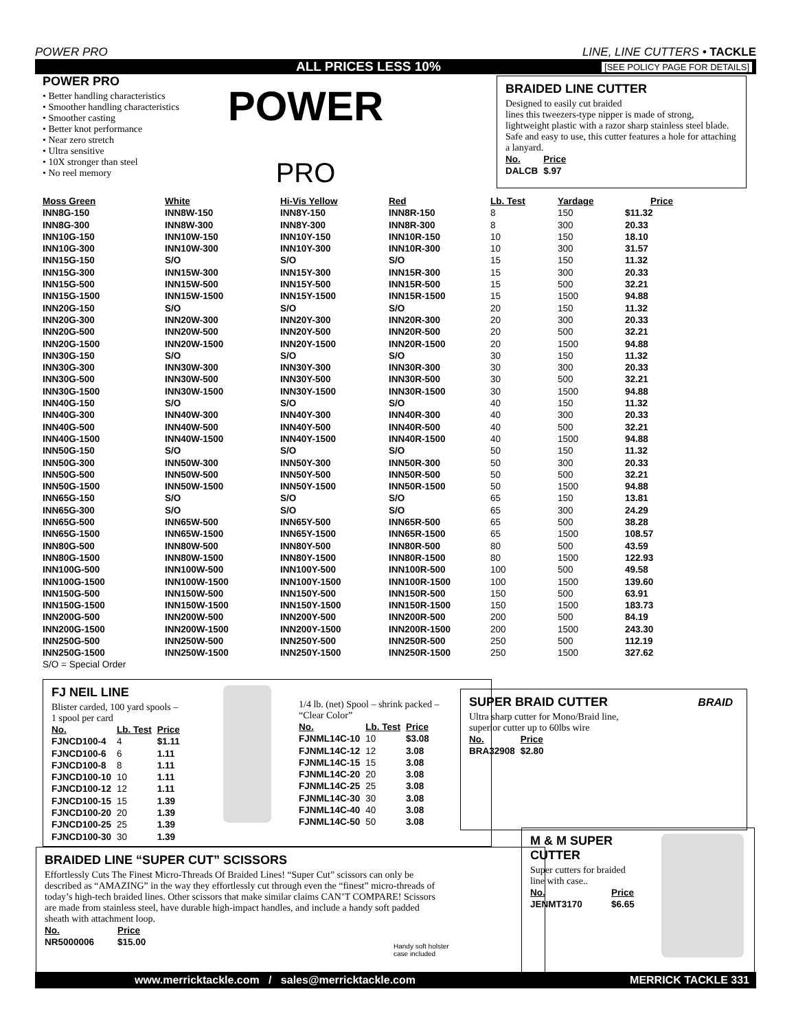POWER PRO LINE, LINE CUTTERS • TACKLE
ALL PRICES LESS 10% [SEE POLICY PAGE FOR DETAILS]
POWER PRO
• Better handling characteristics
• Smoother handling characteristics
• Smoother casting
• Better knot performance
• Near zero stretch
• Ultra sensitive
• 10X stronger than steel
• No reel memory
POWER
PRO
BRAIDED LINE CUTTER
Designed to easily cut braided
lines this tweezers-type nipper is made of strong, lightweight plastic with a razor sharp stainless steel blade. Safe and easy to use, this cutter features a hole for attaching a lanyard.
| No. | Price |
| --- | --- |
| DALCB | $.97 |
| Moss Green | White | Hi-Vis Yellow | Red | Lb. Test | Yardage | Price |
| --- | --- | --- | --- | --- | --- | --- |
| INN8G-150 | INN8W-150 | INN8Y-150 | INN8R-150 | 8 | 150 | $11.32 |
| INN8G-300 | INN8W-300 | INN8Y-300 | INN8R-300 | 8 | 300 | 20.33 |
| INN10G-150 | INN10W-150 | INN10Y-150 | INN10R-150 | 10 | 150 | 18.10 |
| INN10G-300 | INN10W-300 | INN10Y-300 | INN10R-300 | 10 | 300 | 31.57 |
| INN15G-150 | S/O | S/O | S/O | 15 | 150 | 11.32 |
| INN15G-300 | INN15W-300 | INN15Y-300 | INN15R-300 | 15 | 300 | 20.33 |
| INN15G-500 | INN15W-500 | INN15Y-500 | INN15R-500 | 15 | 500 | 32.21 |
| INN15G-1500 | INN15W-1500 | INN15Y-1500 | INN15R-1500 | 15 | 1500 | 94.88 |
| INN20G-150 | S/O | S/O | S/O | 20 | 150 | 11.32 |
| INN20G-300 | INN20W-300 | INN20Y-300 | INN20R-300 | 20 | 300 | 20.33 |
| INN20G-500 | INN20W-500 | INN20Y-500 | INN20R-500 | 20 | 500 | 32.21 |
| INN20G-1500 | INN20W-1500 | INN20Y-1500 | INN20R-1500 | 20 | 1500 | 94.88 |
| INN30G-150 | S/O | S/O | S/O | 30 | 150 | 11.32 |
| INN30G-300 | INN30W-300 | INN30Y-300 | INN30R-300 | 30 | 300 | 20.33 |
| INN30G-500 | INN30W-500 | INN30Y-500 | INN30R-500 | 30 | 500 | 32.21 |
| INN30G-1500 | INN30W-1500 | INN30Y-1500 | INN30R-1500 | 30 | 1500 | 94.88 |
| INN40G-150 | S/O | S/O | S/O | 40 | 150 | 11.32 |
| INN40G-300 | INN40W-300 | INN40Y-300 | INN40R-300 | 40 | 300 | 20.33 |
| INN40G-500 | INN40W-500 | INN40Y-500 | INN40R-500 | 40 | 500 | 32.21 |
| INN40G-1500 | INN40W-1500 | INN40Y-1500 | INN40R-1500 | 40 | 1500 | 94.88 |
| INN50G-150 | S/O | S/O | S/O | 50 | 150 | 11.32 |
| INN50G-300 | INN50W-300 | INN50Y-300 | INN50R-300 | 50 | 300 | 20.33 |
| INN50G-500 | INN50W-500 | INN50Y-500 | INN50R-500 | 50 | 500 | 32.21 |
| INN50G-1500 | INN50W-1500 | INN50Y-1500 | INN50R-1500 | 50 | 1500 | 94.88 |
| INN65G-150 | S/O | S/O | S/O | 65 | 150 | 13.81 |
| INN65G-300 | S/O | S/O | S/O | 65 | 300 | 24.29 |
| INN65G-500 | INN65W-500 | INN65Y-500 | INN65R-500 | 65 | 500 | 38.28 |
| INN65G-1500 | INN65W-1500 | INN65Y-1500 | INN65R-1500 | 65 | 1500 | 108.57 |
| INN80G-500 | INN80W-500 | INN80Y-500 | INN80R-500 | 80 | 500 | 43.59 |
| INN80G-1500 | INN80W-1500 | INN80Y-1500 | INN80R-1500 | 80 | 1500 | 122.93 |
| INN100G-500 | INN100W-500 | INN100Y-500 | INN100R-500 | 100 | 500 | 49.58 |
| INN100G-1500 | INN100W-1500 | INN100Y-1500 | INN100R-1500 | 100 | 1500 | 139.60 |
| INN150G-500 | INN150W-500 | INN150Y-500 | INN150R-500 | 150 | 500 | 63.91 |
| INN150G-1500 | INN150W-1500 | INN150Y-1500 | INN150R-1500 | 150 | 1500 | 183.73 |
| INN200G-500 | INN200W-500 | INN200Y-500 | INN200R-500 | 200 | 500 | 84.19 |
| INN200G-1500 | INN200W-1500 | INN200Y-1500 | INN200R-1500 | 200 | 1500 | 243.30 |
| INN250G-500 | INN250W-500 | INN250Y-500 | INN250R-500 | 250 | 500 | 112.19 |
| INN250G-1500 | INN250W-1500 | INN250Y-1500 | INN250R-1500 | 250 | 1500 | 327.62 |
S/O = Special Order
FJ NEIL LINE
Blister carded, 100 yard spools –
1 spool per card
| No. | Lb. Test | Price |
| --- | --- | --- |
| FJNCD100-4 | 4 | $1.11 |
| FJNCD100-6 | 6 | 1.11 |
| FJNCD100-8 | 8 | 1.11 |
| FJNCD100-10 | 10 | 1.11 |
| FJNCD100-12 | 12 | 1.11 |
| FJNCD100-15 | 15 | 1.39 |
| FJNCD100-20 | 20 | 1.39 |
| FJNCD100-25 | 25 | 1.39 |
| FJNCD100-30 | 30 | 1.39 |
1/4 lb. (net) Spool – shrink packed –
“Clear Color”
| No. | Lb. Test | Price |
| --- | --- | --- |
| FJNML14C-10 | 10 | $3.08 |
| FJNML14C-12 | 12 | 3.08 |
| FJNML14C-15 | 15 | 3.08 |
| FJNML14C-20 | 20 | 3.08 |
| FJNML14C-25 | 25 | 3.08 |
| FJNML14C-30 | 30 | 3.08 |
| FJNML14C-40 | 40 | 3.08 |
| FJNML14C-50 | 50 | 3.08 |
SUPER BRAID CUTTER
Ultra sharp cutter for Mono/Braid line, superior cutter up to 60lbs wire
| No. | Price |
| --- | --- |
| BRA32908 | $2.80 |
BRAID
BRAIDED LINE “SUPER CUT” SCISSORS
Effortlessly Cuts The Finest Micro-Threads Of Braided Lines! “Super Cut” scissors can only be described as “AMAZING” in the way they effortlessly cut through even the “finest” micro-threads of today’s high-tech braided lines. Other scissors that make similar claims CAN’T COMPARE! Scissors are made from stainless steel, have durable high-impact handles, and include a handy soft padded sheath with attachment loop.
| No. | Price |
| --- | --- |
| NR5000006 | $15.00 |
Handy soft holster
case included
M & M SUPER
CUTTER
Super cutters for braided line with case..
| No. | Price |
| --- | --- |
| JENMT3170 | $6.65 |
www.merricktackle.com / sales@merricktackle.com MERRICK TACKLE 331